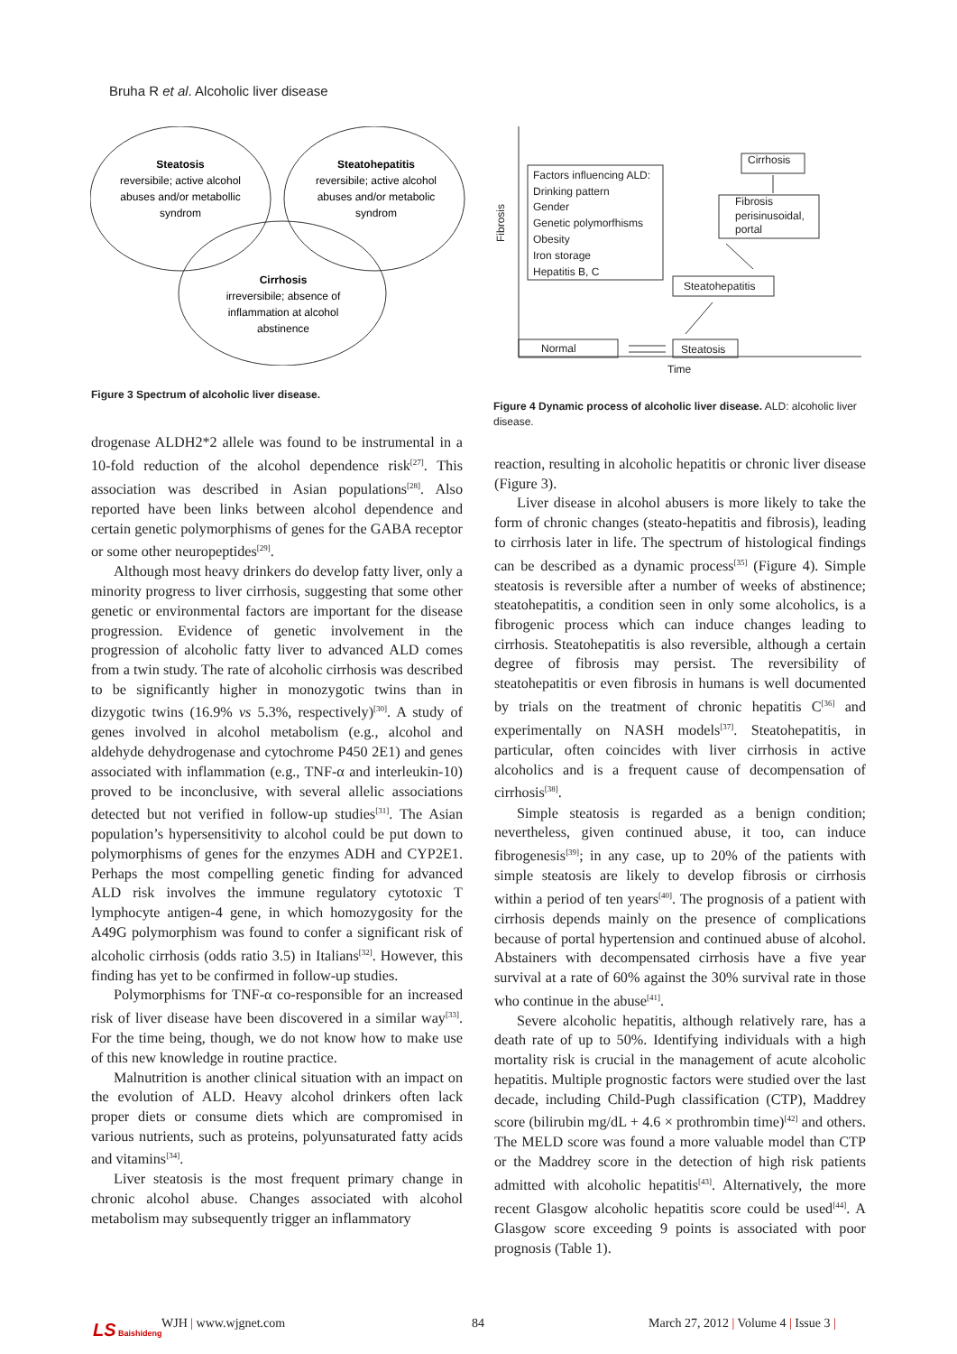Bruha R et al. Alcoholic liver disease
Steatosis
reversibile; active alcohol
abuses and/or metabollic
syndrom
Steatohepatitis
reversibile; active alcohol
abuses and/or metabolic
syndrom
Cirrhosis
irreversibile; absence of
inflammation at alcohol
abstinence
Figure 3 Spectrum of alcoholic liver disease.
Factors influencing ALD:
Drinking pattern
Gender
Genetic polymorfhisms
Obesity
Iron storage
Hepatitis B, C
Cirrhosis
Fibrosis
perisinusoidal,
portal
Steatohepatitis
Normal
Steatosis
Time
Fibrosis
Figure 4 Dynamic process of alcoholic liver disease. ALD: alcoholic liver disease.
drogenase ALDH2*2 allele was found to be instrumental in a 10-fold reduction of the alcohol dependence risk<sup>[27]</sup>. This association was described in Asian populations<sup>[28]</sup>. Also reported have been links between alcohol dependence and certain genetic polymorphisms of genes for the GABA receptor or some other neuropeptides<sup>[29]</sup>.
Although most heavy drinkers do develop fatty liver, only a minority progress to liver cirrhosis, suggesting that some other genetic or environmental factors are important for the disease progression. Evidence of genetic involvement in the progression of alcoholic fatty liver to advanced ALD comes from a twin study. The rate of alcoholic cirrhosis was described to be significantly higher in monozygotic twins than in dizygotic twins (16.9% vs 5.3%, respectively)<sup>[30]</sup>. A study of genes involved in alcohol metabolism (e.g., alcohol and aldehyde dehydrogenase and cytochrome P450 2E1) and genes associated with inflammation (e.g., TNF-α and interleukin-10) proved to be inconclusive, with several allelic associations detected but not verified in follow-up studies<sup>[31]</sup>. The Asian population’s hypersensitivity to alcohol could be put down to polymorphisms of genes for the enzymes ADH and CYP2E1. Perhaps the most compelling genetic finding for advanced ALD risk involves the immune regulatory cytotoxic T lymphocyte antigen-4 gene, in which homozygosity for the A49G polymorphism was found to confer a significant risk of alcoholic cirrhosis (odds ratio 3.5) in Italians<sup>[32]</sup>. However, this finding has yet to be confirmed in follow-up studies.
Polymorphisms for TNF-α co-responsible for an increased risk of liver disease have been discovered in a similar way<sup>[33]</sup>. For the time being, though, we do not know how to make use of this new knowledge in routine practice.
Malnutrition is another clinical situation with an impact on the evolution of ALD. Heavy alcohol drinkers often lack proper diets or consume diets which are compromised in various nutrients, such as proteins, polyunsaturated fatty acids and vitamins<sup>[34]</sup>.
Liver steatosis is the most frequent primary change in chronic alcohol abuse. Changes associated with alcohol metabolism may subsequently trigger an inflammatory
reaction, resulting in alcoholic hepatitis or chronic liver disease (Figure 3).
Liver disease in alcohol abusers is more likely to take the form of chronic changes (steato-hepatitis and fibrosis), leading to cirrhosis later in life. The spectrum of histological findings can be described as a dynamic process<sup>[35]</sup> (Figure 4). Simple steatosis is reversible after a number of weeks of abstinence; steatohepatitis, a condition seen in only some alcoholics, is a fibrogenic process which can induce changes leading to cirrhosis. Steatohepatitis is also reversible, although a certain degree of fibrosis may persist. The reversibility of steatohepatitis or even fibrosis in humans is well documented by trials on the treatment of chronic hepatitis C<sup>[36]</sup> and experimentally on NASH models<sup>[37]</sup>. Steatohepatitis, in particular, often coincides with liver cirrhosis in active alcoholics and is a frequent cause of decompensation of cirrhosis<sup>[38]</sup>.
Simple steatosis is regarded as a benign condition; nevertheless, given continued abuse, it too, can induce fibrogenesis<sup>[39]</sup>; in any case, up to 20% of the patients with simple steatosis are likely to develop fibrosis or cirrhosis within a period of ten years<sup>[40]</sup>. The prognosis of a patient with cirrhosis depends mainly on the presence of complications because of portal hypertension and continued abuse of alcohol. Abstainers with decompensated cirrhosis have a five year survival at a rate of 60% against the 30% survival rate in those who continue in the abuse<sup>[41]</sup>.
Severe alcoholic hepatitis, although relatively rare, has a death rate of up to 50%. Identifying individuals with a high mortality risk is crucial in the management of acute alcoholic hepatitis. Multiple prognostic factors were studied over the last decade, including Child-Pugh classification (CTP), Maddrey score (bilirubin mg/dL + 4.6 × prothrombin time)<sup>[42]</sup> and others. The MELD score was found a more valuable model than CTP or the Maddrey score in the detection of high risk patients admitted with alcoholic hepatitis<sup>[43]</sup>. Alternatively, the more recent Glasgow alcoholic hepatitis score could be used<sup>[44]</sup>. A Glasgow score exceeding 9 points is associated with poor prognosis (Table 1).
LS Baishideng WJH | www.wjgnet.com 84
March 27, 2012 | Volume 4 | Issue 3 |